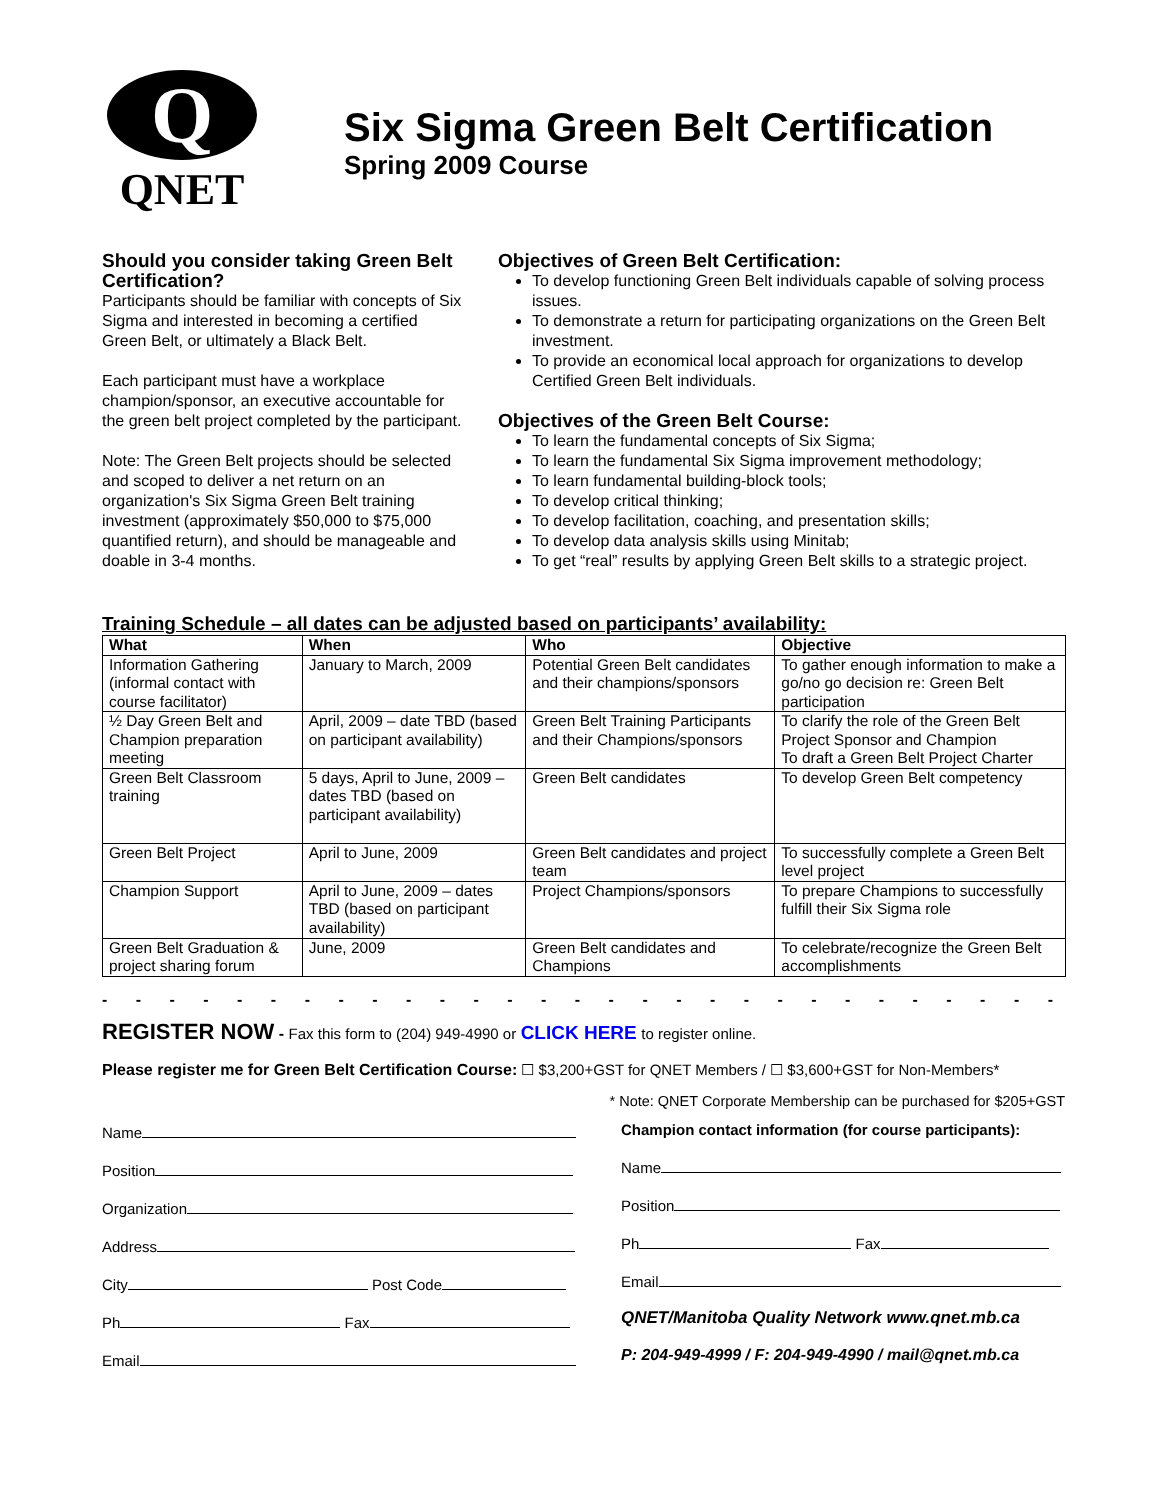Q
QNET
Six Sigma Green Belt Certification
Spring 2009 Course
Should you consider taking Green Belt Certification?
Participants should be familiar with concepts of Six Sigma and interested in becoming a certified Green Belt, or ultimately a Black Belt.
Each participant must have a workplace champion/sponsor, an executive accountable for the green belt project completed by the participant.
Note: The Green Belt projects should be selected and scoped to deliver a net return on an organization's Six Sigma Green Belt training investment (approximately $50,000 to $75,000 quantified return), and should be manageable and doable in 3-4 months.
Objectives of Green Belt Certification:
To develop functioning Green Belt individuals capable of solving process issues.
To demonstrate a return for participating organizations on the Green Belt investment.
To provide an economical local approach for organizations to develop Certified Green Belt individuals.
Objectives of the Green Belt Course:
To learn the fundamental concepts of Six Sigma;
To learn the fundamental Six Sigma improvement methodology;
To learn fundamental building-block tools;
To develop critical thinking;
To develop facilitation, coaching, and presentation skills;
To develop data analysis skills using Minitab;
To get “real” results by applying Green Belt skills to a strategic project.
Training Schedule – all dates can be adjusted based on participants’ availability:
| What | When | Who | Objective |
| --- | --- | --- | --- |
| Information Gathering (informal contact with course facilitator) | January to March, 2009 | Potential Green Belt candidates and their champions/sponsors | To gather enough information to make a go/no go decision re: Green Belt participation |
| ½ Day Green Belt and Champion preparation meeting | April, 2009 – date TBD (based on participant availability) | Green Belt Training Participants and their Champions/sponsors | To clarify the role of the Green Belt Project Sponsor and Champion To draft a Green Belt Project Charter |
| Green Belt Classroom training | 5 days, April to June, 2009 – dates TBD (based on participant availability) | Green Belt candidates | To develop Green Belt competency |
| Green Belt Project | April to June, 2009 | Green Belt candidates and project team | To successfully complete a Green Belt level project |
| Champion Support | April to June, 2009 – dates TBD (based on participant availability) | Project Champions/sponsors | To prepare Champions to successfully fulfill their Six Sigma role |
| Green Belt Graduation & project sharing forum | June, 2009 | Green Belt candidates and Champions | To celebrate/recognize the Green Belt accomplishments |
- - - - - - - - - - - - - - - - - - - - - - - - - - - - - - - - - - - - - - - - - - -
REGISTER NOW - Fax this form to (204) 949-4990 or CLICK HERE to register online.
Please register me for Green Belt Certification Course: ☐ $3,200+GST for QNET Members / ☐ $3,600+GST for Non-Members*
* Note: QNET Corporate Membership can be purchased for $205+GST
Name
Position
Organization
Address
City Post Code
Ph Fax
Email
Champion contact information (for course participants):
Name
Position
Ph Fax
Email
QNET/Manitoba Quality Network www.qnet.mb.ca
P: 204-949-4999 / F: 204-949-4990 / mail@qnet.mb.ca